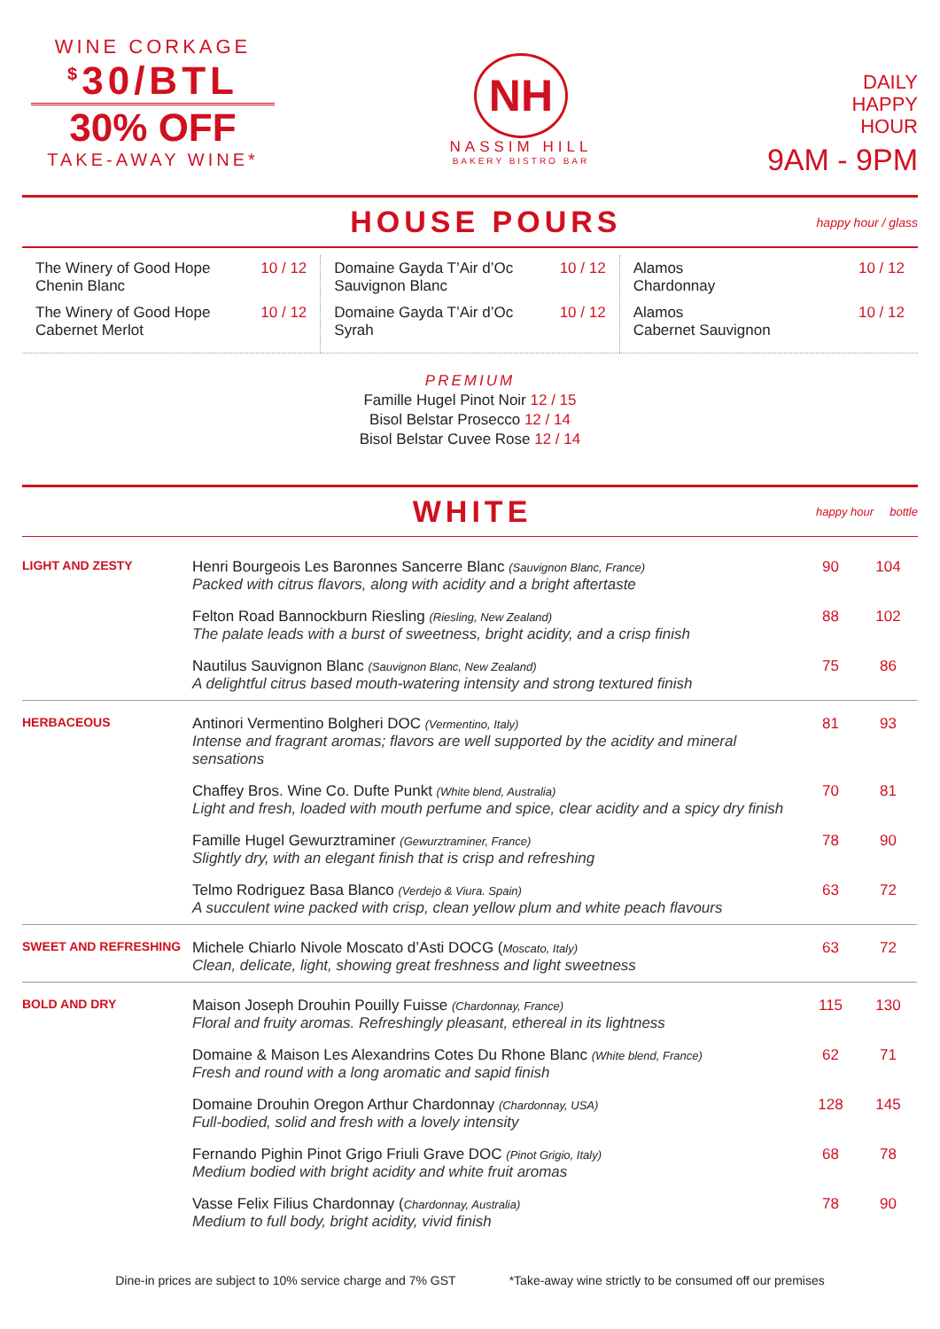WINE CORKAGE
<sup>$</sup>30/BTL
30% OFF
TAKE-AWAY WINE*
NH
NASSIM HILL
BAKERY BISTRO BAR
DAILY
HAPPY
HOUR
9AM - 9PM
HOUSE POURS
happy hour / glass
The Winery of Good Hope
Chenin Blanc 10 / 12
The Winery of Good Hope
Cabernet Merlot 10 / 12
Domaine Gayda T’Air d’Oc
Sauvignon Blanc 10 / 12
Domaine Gayda T’Air d’Oc
Syrah 10 / 12
Alamos
Chardonnay 10 / 12
Alamos
Cabernet Sauvignon 10 / 12
PREMIUM
Famille Hugel Pinot Noir 12 / 15
Bisol Belstar Prosecco 12 / 14
Bisol Belstar Cuvee Rose 12 / 14
WHITE
happy hour bottle
| LIGHT AND ZESTY | Henri Bourgeois Les Baronnes Sancerre Blanc (Sauvignon Blanc, France) Packed with citrus flavors, along with acidity and a bright aftertaste | 90 | 104 |
| | Felton Road Bannockburn Riesling (Riesling, New Zealand) The palate leads with a burst of sweetness, bright acidity, and a crisp finish | 88 | 102 |
| | Nautilus Sauvignon Blanc (Sauvignon Blanc, New Zealand) A delightful citrus based mouth-watering intensity and strong textured finish | 75 | 86 |
| HERBACEOUS | Antinori Vermentino Bolgheri DOC (Vermentino, Italy) Intense and fragrant aromas; flavors are well supported by the acidity and mineral sensations | 81 | 93 |
| | Chaffey Bros. Wine Co. Dufte Punkt (White blend, Australia) Light and fresh, loaded with mouth perfume and spice, clear acidity and a spicy dry finish | 70 | 81 |
| | Famille Hugel Gewurztraminer (Gewurztraminer, France) Slightly dry, with an elegant finish that is crisp and refreshing | 78 | 90 |
| | Telmo Rodriguez Basa Blanco (Verdejo & Viura. Spain) A succulent wine packed with crisp, clean yellow plum and white peach flavours | 63 | 72 |
| SWEET AND REFRESHING | Michele Chiarlo Nivole Moscato d’Asti DOCG ( Moscato, Italy) Clean, delicate, light, showing great freshness and light sweetness | 63 | 72 |
| BOLD AND DRY | Maison Joseph Drouhin Pouilly Fuisse (Chardonnay, France) Floral and fruity aromas. Refreshingly pleasant, ethereal in its lightness | 115 | 130 |
| | Domaine & Maison Les Alexandrins Cotes Du Rhone Blanc (White blend, France) Fresh and round with a long aromatic and sapid finish | 62 | 71 |
| | Domaine Drouhin Oregon Arthur Chardonnay (Chardonnay, USA) Full-bodied, solid and fresh with a lovely intensity | 128 | 145 |
| | Fernando Pighin Pinot Grigo Friuli Grave DOC (Pinot Grigio, Italy) Medium bodied with bright acidity and white fruit aromas | 68 | 78 |
| | Vasse Felix Filius Chardonnay ( Chardonnay, Australia) Medium to full body, bright acidity, vivid finish | 78 | 90 |
Dine-in prices are subject to 10% service charge and 7% GST *Take-away wine strictly to be consumed off our premises